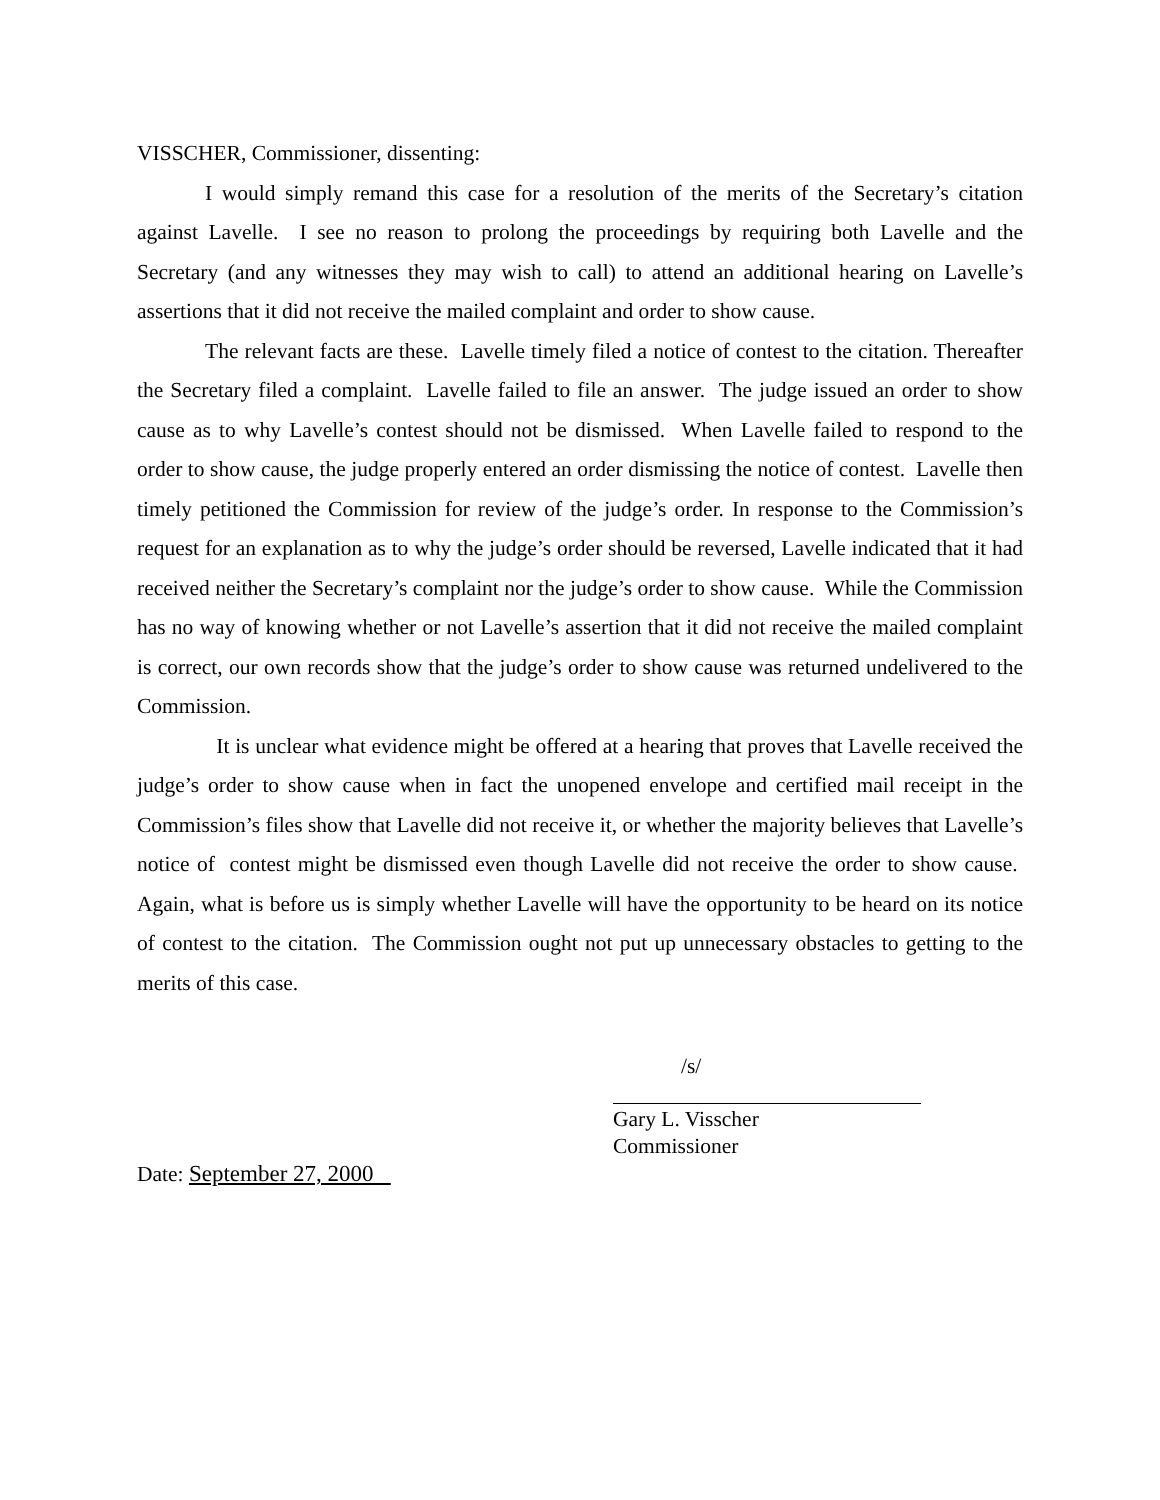VISSCHER, Commissioner, dissenting:
I would simply remand this case for a resolution of the merits of the Secretary’s citation against Lavelle. I see no reason to prolong the proceedings by requiring both Lavelle and the Secretary (and any witnesses they may wish to call) to attend an additional hearing on Lavelle’s assertions that it did not receive the mailed complaint and order to show cause.
The relevant facts are these. Lavelle timely filed a notice of contest to the citation. Thereafter the Secretary filed a complaint. Lavelle failed to file an answer. The judge issued an order to show cause as to why Lavelle’s contest should not be dismissed. When Lavelle failed to respond to the order to show cause, the judge properly entered an order dismissing the notice of contest. Lavelle then timely petitioned the Commission for review of the judge’s order. In response to the Commission’s request for an explanation as to why the judge’s order should be reversed, Lavelle indicated that it had received neither the Secretary’s complaint nor the judge’s order to show cause. While the Commission has no way of knowing whether or not Lavelle’s assertion that it did not receive the mailed complaint is correct, our own records show that the judge’s order to show cause was returned undelivered to the Commission.
It is unclear what evidence might be offered at a hearing that proves that Lavelle received the judge’s order to show cause when in fact the unopened envelope and certified mail receipt in the Commission’s files show that Lavelle did not receive it, or whether the majority believes that Lavelle’s notice of contest might be dismissed even though Lavelle did not receive the order to show cause. Again, what is before us is simply whether Lavelle will have the opportunity to be heard on its notice of contest to the citation. The Commission ought not put up unnecessary obstacles to getting to the merits of this case.
/s/
Gary L. Visscher
Commissioner
Date: September 27, 2000